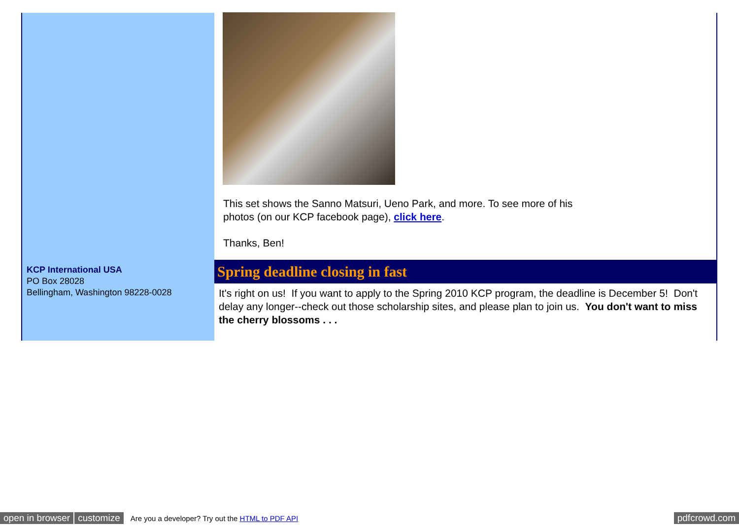KCP International USA
PO Box 28028
Bellingham, Washington 98228-0028
This set shows the Sanno Matsuri, Ueno Park, and more. To see more of his photos (on our KCP facebook page), click here.
Thanks, Ben!
Spring deadline closing in fast
It's right on us! If you want to apply to the Spring 2010 KCP program, the deadline is December 5! Don't delay any longer--check out those scholarship sites, and please plan to join us. You don't want to miss the cherry blossoms . . .
open in browser customize Are you a developer? Try out the HTML to PDF API pdfcrowd.com